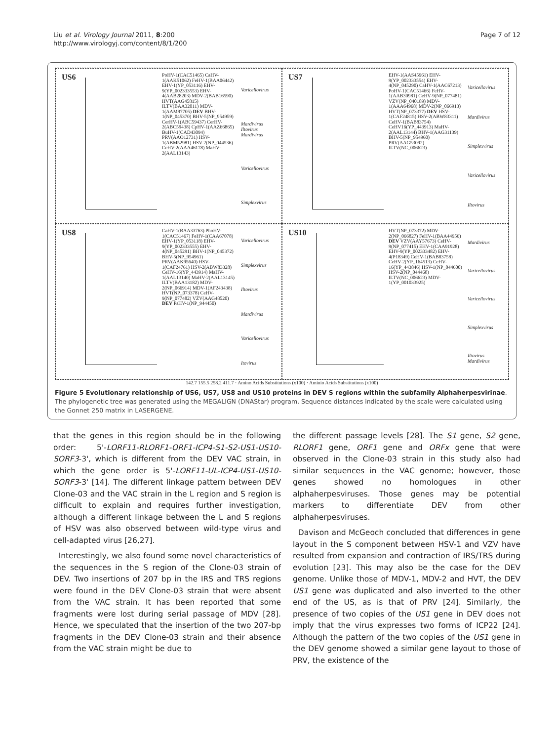Liu et al. Virology Journal 2011, 8:200
http://www.virologyj.com/content/8/1/200
Page 7 of 12
US6
PoHV-1(CAC51465) CaHV-1(AAK51062) FeHV-1(BAA06442) EHV-1(YP_053116) EHV-9(YP_002333553) EHV-4(AAB28203) MDV-2(BAB16590) HVT(AAG45815) ILTV(BAA32011) MDV-1(AAM97705) DEV BHV-1(NP_045370) BHV-5(NP_954959) CerHV-1(ABC59437) CerHV-2(ABC59438) CpHV-1(AAZ66865) BuHV-1(CAD43094) PRV(AAO12731) HSV-1(ABM52981) HSV-2(NP_044536) CeHV-2(AAA46178) MaHV-2(AAL13143)
Varicellovirus
Mardivirus Iltovirus Mardivirus
Varicellovirus
Simplexvirus
US7
EHV-1(AAS45961) EHV-9(YP_002333554) EHV-4(NP_045290) CaHV-1(AAC67213) PoHV-1(CAC51466) FeHV-1(AAB30981) CeHV-9(NP_077481) VZV(NP_040189) MDV-1(AAA64968) MDV-2(NP_066913) HVT(NP_073377) DEV HSV-1(CAF24815) HSV-2(ABW83311) CeHV-1(BAB83754) CeHV16(YP_443913) MaHV-2(AAL13144) BHV-1(AAG31139) BHV-5(NP_954960) PRV(AAG53092) ILTV(NC_006623)
Varicellovirus
Mardivirus
Simplexvirus
Varicellovirus
Iltovirus
US8
CaHV-1(BAA33763) PhoHV-1(CAC51467) FeHV-1(CAA67078) EHV-1(YP_053118) EHV-9(YP_002333555) EHV-4(NP_045291) BHV-1(NP_045372) BHV-5(NP_954961) PRV(AAK95640) HSV-1(CAF24761) HSV-2(ABW83328) CeHV-16(YP_443914) MaHV-1(AAL13140) MaHV-2(AAL13145) ILTV(BAA13182) MDV-2(NP_066914) MDV-1(AF243438) HVT(NP_073378) CeHV-9(NP_077482) VZV(AAG48520) DEV PsHV-1(NP_944450)
Varicellovirus
Simplexvirus
Iltovirus
Mardivirus
Varicellovirus
Itovirus
US10
HVT(NP_073372) MDV-2(NP_066827) FeHV-1(BAA44956) DEV VZV(AAY57673) CeHV-9(NP_077415) EHV-1(CAA91928) EHV-9(YP_002333482) EHV-4(P18349) CeHV-1(BAB83758) CeHV-2(YP_164513) CeHV-16(YP_443846) HSV-1(NP_044600) HSV-2(NP_044468) ILTV(NC_006623) MDV-1(YP_001033925)
Mardivirus
Varicellovirus
Varicellovirus
Simplexvirus
Iltovirus Mardivirus
142.7 155.5 258.2 411.7 · Amino Acids Substitutions (x100) · Aminio Acids Substitutions (x100)
Figure 5 Evolutionary relationship of US6, US7, US8 and US10 proteins in DEV S regions within the subfamily Alphaherpesvirinae. The phylogenetic tree was generated using the MEGALIGN (DNAStar) program. Sequence distances indicated by the scale were calculated using the Gonnet 250 matrix in LASERGENE.
that the genes in this region should be in the following order: 5'-LORF11-RLORF1-ORF1-ICP4-S1-S2-US1-US10-SORF3-3', which is different from the DEV VAC strain, in which the gene order is 5'-LORF11-UL-ICP4-US1-US10-SORF3-3' [14]. The different linkage pattern between DEV Clone-03 and the VAC strain in the L region and S region is difficult to explain and requires further investigation, although a different linkage between the L and S regions of HSV was also observed between wild-type virus and cell-adapted virus [26,27].
Interestingly, we also found some novel characteristics of the sequences in the S region of the Clone-03 strain of DEV. Two insertions of 207 bp in the IRS and TRS regions were found in the DEV Clone-03 strain that were absent from the VAC strain. It has been reported that some fragments were lost during serial passage of MDV [28]. Hence, we speculated that the insertion of the two 207-bp fragments in the DEV Clone-03 strain and their absence from the VAC strain might be due to
the different passage levels [28]. The S1 gene, S2 gene, RLORF1 gene, ORF1 gene and ORFx gene that were observed in the Clone-03 strain in this study also had similar sequences in the VAC genome; however, those genes showed no homologues in other alphaherpesviruses. Those genes may be potential markers to differentiate DEV from other alphaherpesviruses.
Davison and McGeoch concluded that differences in gene layout in the S component between HSV-1 and VZV have resulted from expansion and contraction of IRS/TRS during evolution [23]. This may also be the case for the DEV genome. Unlike those of MDV-1, MDV-2 and HVT, the DEV US1 gene was duplicated and also inverted to the other end of the US, as is that of PRV [24]. Similarly, the presence of two copies of the US1 gene in DEV does not imply that the virus expresses two forms of ICP22 [24]. Although the pattern of the two copies of the US1 gene in the DEV genome showed a similar gene layout to those of PRV, the existence of the